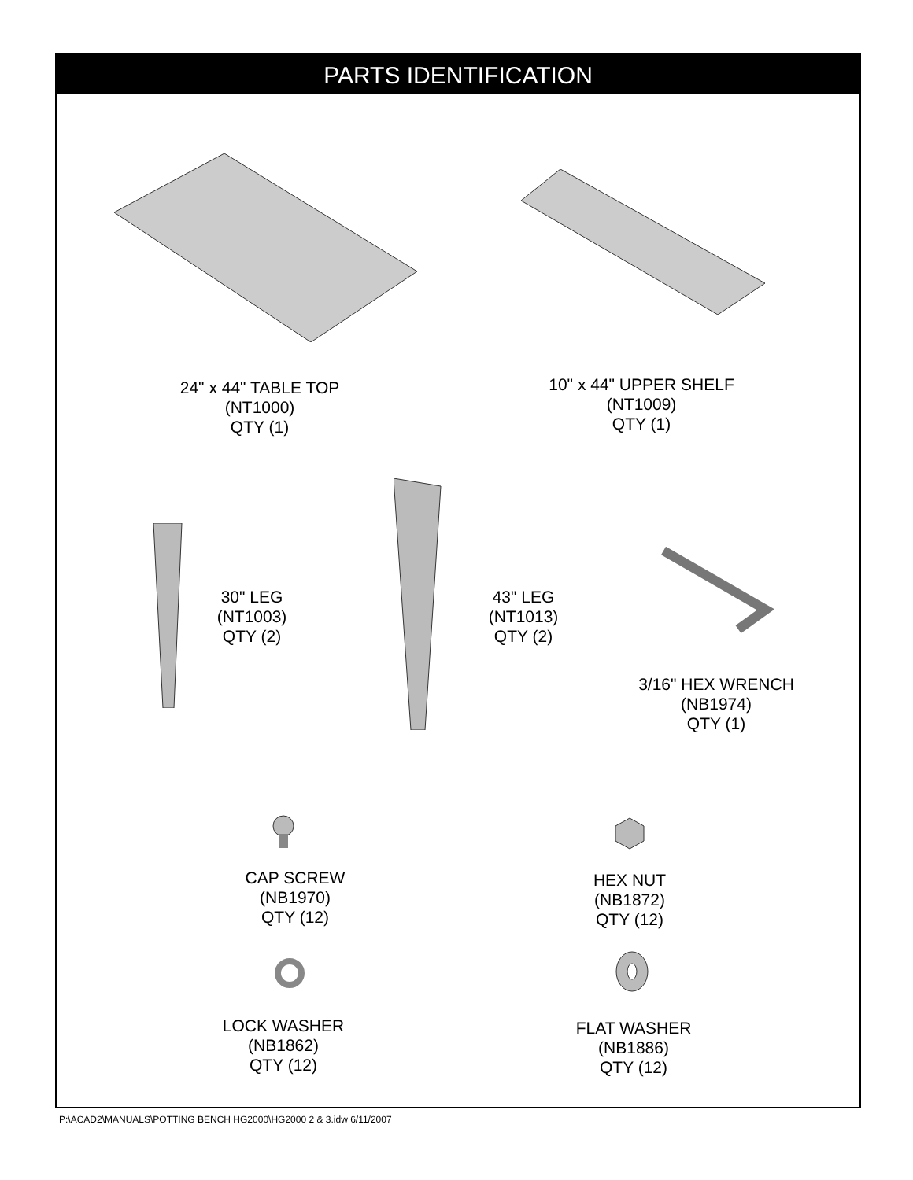PARTS IDENTIFICATION
24" x 44" TABLE TOP
(NT1000)
QTY (1)
10" x 44" UPPER SHELF
(NT1009)
QTY (1)
30" LEG
(NT1003)
QTY (2)
43" LEG
(NT1013)
QTY (2)
3/16" HEX WRENCH
(NB1974)
QTY (1)
CAP SCREW
(NB1970)
QTY (12)
HEX NUT
(NB1872)
QTY (12)
LOCK WASHER
(NB1862)
QTY (12)
FLAT WASHER
(NB1886)
QTY (12)
P:\ACAD2\MANUALS\POTTING BENCH HG2000\HG2000 2 & 3.idw 6/11/2007